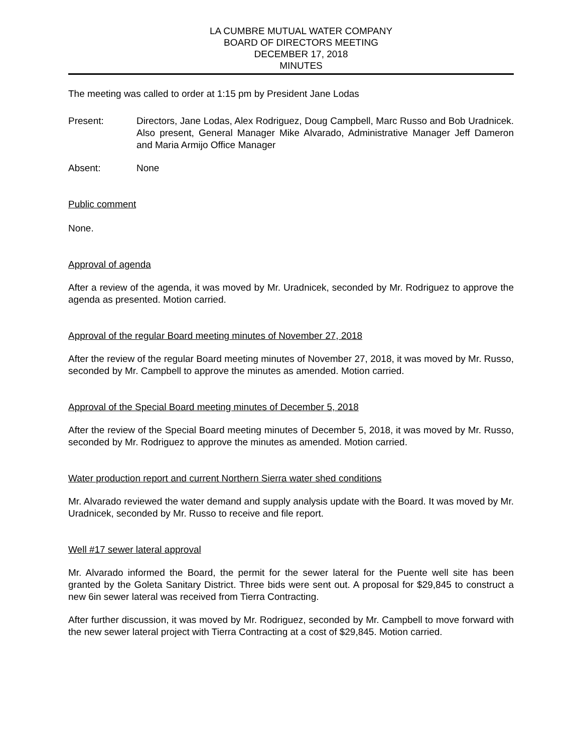LA CUMBRE MUTUAL WATER COMPANY
BOARD OF DIRECTORS MEETING
DECEMBER 17, 2018
MINUTES
The meeting was called to order at 1:15 pm by President Jane Lodas
Present: Directors, Jane Lodas, Alex Rodriguez, Doug Campbell, Marc Russo and Bob Uradnicek. Also present, General Manager Mike Alvarado, Administrative Manager Jeff Dameron and Maria Armijo Office Manager
Absent: None
Public comment
None.
Approval of agenda
After a review of the agenda, it was moved by Mr. Uradnicek, seconded by Mr. Rodriguez to approve the agenda as presented. Motion carried.
Approval of the regular Board meeting minutes of November 27, 2018
After the review of the regular Board meeting minutes of November 27, 2018, it was moved by Mr. Russo, seconded by Mr. Campbell to approve the minutes as amended. Motion carried.
Approval of the Special Board meeting minutes of December 5, 2018
After the review of the Special Board meeting minutes of December 5, 2018, it was moved by Mr. Russo, seconded by Mr. Rodriguez to approve the minutes as amended. Motion carried.
Water production report and current Northern Sierra water shed conditions
Mr. Alvarado reviewed the water demand and supply analysis update with the Board. It was moved by Mr. Uradnicek, seconded by Mr. Russo to receive and file report.
Well #17 sewer lateral approval
Mr. Alvarado informed the Board, the permit for the sewer lateral for the Puente well site has been granted by the Goleta Sanitary District. Three bids were sent out. A proposal for $29,845 to construct a new 6in sewer lateral was received from Tierra Contracting.
After further discussion, it was moved by Mr. Rodriguez, seconded by Mr. Campbell to move forward with the new sewer lateral project with Tierra Contracting at a cost of $29,845. Motion carried.